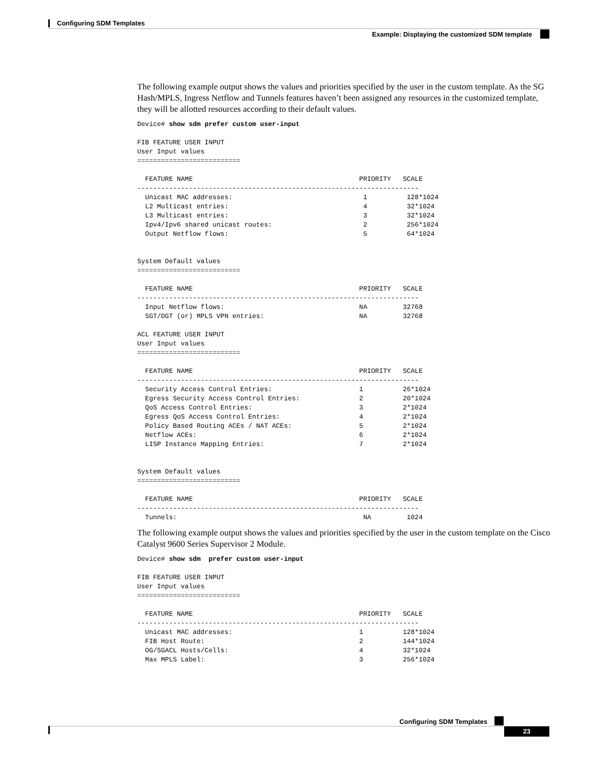Configuring SDM Templates
Example: Displaying the customized SDM template
The following example output shows the values and priorities specified by the user in the custom template. As the SG Hash/MPLS, Ingress Netflow and Tunnels features haven’t been assigned any resources in the customized template, they will be allotted resources according to their default values.
Device# show sdm prefer custom user-input

FIB FEATURE USER INPUT
User Input values
==========================

  FEATURE NAME                                          PRIORITY   SCALE
-----------------------------------------------------------------------
  Unicast MAC addresses:                                 1          128*1024
  L2 Multicast entries:                                  4          32*1024
  L3 Multicast entries:                                  3          32*1024
  Ipv4/Ipv6 shared unicast routes:                       2          256*1024
  Output Netflow flows:                                  5          64*1024


System Default values
==========================

  FEATURE NAME                                          PRIORITY   SCALE
-----------------------------------------------------------------------
  Input Netflow flows:                                  NA         32768
  SGT/DGT (or) MPLS VPN entries:                        NA         32768

ACL FEATURE USER INPUT
User Input values
==========================

  FEATURE NAME                                          PRIORITY   SCALE
-----------------------------------------------------------------------
  Security Access Control Entries:                      1          26*1024
  Egress Security Access Control Entries:               2          20*1024
  QoS Access Control Entries:                           3          2*1024
  Egress QoS Access Control Entries:                    4          2*1024
  Policy Based Routing ACEs / NAT ACEs:                 5          2*1024
  Netflow ACEs:                                         6          2*1024
  LISP Instance Mapping Entries:                        7          2*1024


System Default values
==========================

  FEATURE NAME                                          PRIORITY   SCALE
-----------------------------------------------------------------------
  Tunnels:                                               NA         1024
The following example output shows the values and priorities specified by the user in the custom template on the Cisco Catalyst 9600 Series Supervisor 2 Module.
Device# show sdm  prefer custom user-input

FIB FEATURE USER INPUT
User Input values
==========================

  FEATURE NAME                                          PRIORITY   SCALE
-----------------------------------------------------------------------
  Unicast MAC addresses:                                1          128*1024
  FIB Host Route:                                       2          144*1024
  OG/SGACL Hosts/Cells:                                 4          32*1024
  Max MPLS Label:                                       3          256*1024
Configuring SDM Templates
23